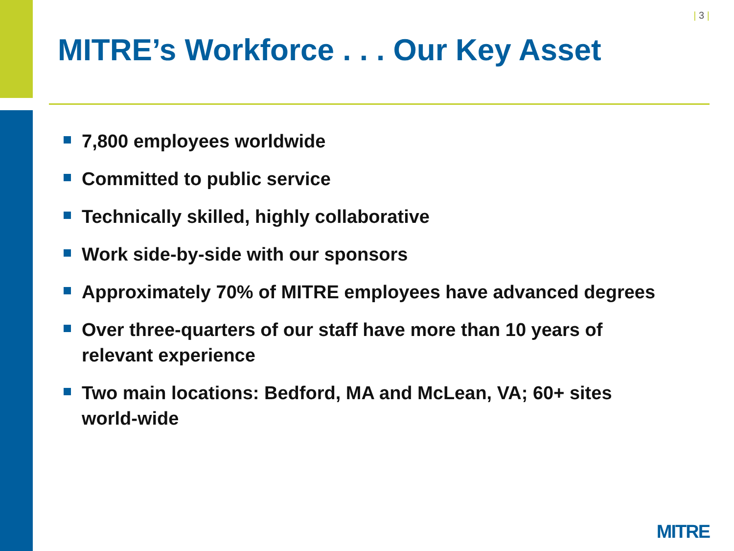| 3 |
MITRE’s Workforce . . . Our Key Asset
7,800 employees worldwide
Committed to public service
Technically skilled, highly collaborative
Work side-by-side with our sponsors
Approximately 70% of MITRE employees have advanced degrees
Over three-quarters of our staff have more than 10 years of relevant experience
Two main locations: Bedford, MA and McLean, VA; 60+ sites world-wide
MITRE